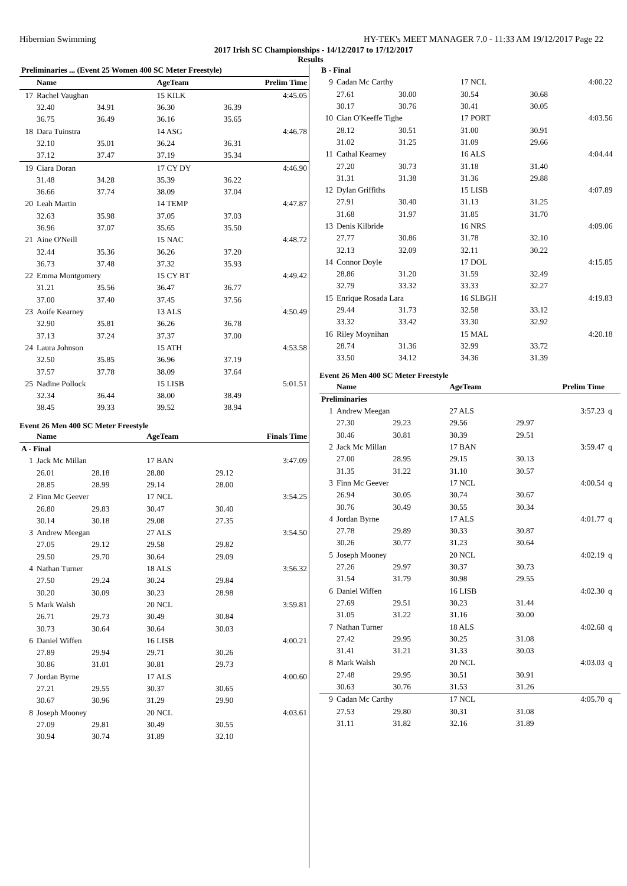Hibernian Swimming HY-TEK's MEET MANAGER 7.0 - 11:33 AM 19/12/2017 Page 22
2017 Irish SC Championships - 14/12/2017 to 17/12/2017
Results
| Preliminaries ... (Event 25 Women 400 SC Meter Freestyle) | | | | | |
| --- | --- | --- | --- | --- | --- |
| | Name | | AgeTeam | Prelim Time | |
| 17 | Rachel Vaughan | | 15 KILK | | 4:45.05 |
| | 32.40 | 34.91 | 36.30 | 36.39 | |
| | 36.75 | 36.49 | 36.16 | 35.65 | |
| 18 | Dara Tuinstra | | 14 ASG | | 4:46.78 |
| | 32.10 | 35.01 | 36.24 | 36.31 | |
| | 37.12 | 37.47 | 37.19 | 35.34 | |
| 19 | Ciara Doran | | 17 CY DY | | 4:46.90 |
| | 31.48 | 34.28 | 35.39 | 36.22 | |
| | 36.66 | 37.74 | 38.09 | 37.04 | |
| 20 | Leah Martin | | 14 TEMP | | 4:47.87 |
| | 32.63 | 35.98 | 37.05 | 37.03 | |
| | 36.96 | 37.07 | 35.65 | 35.50 | |
| 21 | Aine O'Neill | | 15 NAC | | 4:48.72 |
| | 32.44 | 35.36 | 36.26 | 37.20 | |
| | 36.73 | 37.48 | 37.32 | 35.93 | |
| 22 | Emma Montgomery | | 15 CY BT | | 4:49.42 |
| | 31.21 | 35.56 | 36.47 | 36.77 | |
| | 37.00 | 37.40 | 37.45 | 37.56 | |
| 23 | Aoife Kearney | | 13 ALS | | 4:50.49 |
| | 32.90 | 35.81 | 36.26 | 36.78 | |
| | 37.13 | 37.24 | 37.37 | 37.00 | |
| 24 | Laura Johnson | | 15 ATH | | 4:53.58 |
| | 32.50 | 35.85 | 36.96 | 37.19 | |
| | 37.57 | 37.78 | 38.09 | 37.64 | |
| 25 | Nadine Pollock | | 15 LISB | | 5:01.51 |
| | 32.34 | 36.44 | 38.00 | 38.49 | |
| | 38.45 | 39.33 | 39.52 | 38.94 | |
Event 26 Men 400 SC Meter Freestyle
| | Name | | AgeTeam | Finals Time | |
| --- | --- | --- | --- | --- | --- |
| A - Final | | | | | |
| 1 | Jack Mc Millan | | 17 BAN | | 3:47.09 |
| | 26.01 | 28.18 | 28.80 | 29.12 | |
| | 28.85 | 28.99 | 29.14 | 28.00 | |
| 2 | Finn Mc Geever | | 17 NCL | | 3:54.25 |
| | 26.80 | 29.83 | 30.47 | 30.40 | |
| | 30.14 | 30.18 | 29.08 | 27.35 | |
| 3 | Andrew Meegan | | 27 ALS | | 3:54.50 |
| | 27.05 | 29.12 | 29.58 | 29.82 | |
| | 29.50 | 29.70 | 30.64 | 29.09 | |
| 4 | Nathan Turner | | 18 ALS | | 3:56.32 |
| | 27.50 | 29.24 | 30.24 | 29.84 | |
| | 30.20 | 30.09 | 30.23 | 28.98 | |
| 5 | Mark Walsh | | 20 NCL | | 3:59.81 |
| | 26.71 | 29.73 | 30.49 | 30.84 | |
| | 30.73 | 30.64 | 30.64 | 30.03 | |
| 6 | Daniel Wiffen | | 16 LISB | | 4:00.21 |
| | 27.89 | 29.94 | 29.71 | 30.26 | |
| | 30.86 | 31.01 | 30.81 | 29.73 | |
| 7 | Jordan Byrne | | 17 ALS | | 4:00.60 |
| | 27.21 | 29.55 | 30.37 | 30.65 | |
| | 30.67 | 30.96 | 31.29 | 29.90 | |
| 8 | Joseph Mooney | | 20 NCL | | 4:03.61 |
| | 27.09 | 29.81 | 30.49 | 30.55 | |
| | 30.94 | 30.74 | 31.89 | 32.10 | |
| B - Final | | | | | | |
| 9 | Cadan Mc Carthy | | 17 NCL | | 4:00.22 | |
| | 27.61 | 30.00 | 30.54 | 30.68 | | |
| | 30.17 | 30.76 | 30.41 | 30.05 | | |
| 10 | Cian O'Keeffe Tighe | | 17 PORT | | 4:03.56 | |
| | 28.12 | 30.51 | 31.00 | 30.91 | | |
| | 31.02 | 31.25 | 31.09 | 29.66 | | |
| 11 | Cathal Kearney | | 16 ALS | | 4:04.44 | |
| | 27.20 | 30.73 | 31.18 | 31.40 | | |
| | 31.31 | 31.38 | 31.36 | 29.88 | | |
| 12 | Dylan Griffiths | | 15 LISB | | 4:07.89 | |
| | 27.91 | 30.40 | 31.13 | 31.25 | | |
| | 31.68 | 31.97 | 31.85 | 31.70 | | |
| 13 | Denis Kilbride | | 16 NRS | | 4:09.06 | |
| | 27.77 | 30.86 | 31.78 | 32.10 | | |
| | 32.13 | 32.09 | 32.11 | 30.22 | | |
| 14 | Connor Doyle | | 17 DOL | | 4:15.85 | |
| | 28.86 | 31.20 | 31.59 | 32.49 | | |
| | 32.79 | 33.32 | 33.33 | 32.27 | | |
| 15 | Enrique Rosada Lara | | 16 SLBGH | | 4:19.83 | |
| | 29.44 | 31.73 | 32.58 | 33.12 | | |
| | 33.32 | 33.42 | 33.30 | 32.92 | | |
| 16 | Riley Moynihan | | 15 MAL | | 4:20.18 | |
| | 28.74 | 31.36 | 32.99 | 33.72 | | |
| | 33.50 | 34.12 | 34.36 | 31.39 | | |
Event 26 Men 400 SC Meter Freestyle
| | Name | | AgeTeam | Prelim Time | | |
| --- | --- | --- | --- | --- | --- | --- |
| Preliminaries | | | | | | |
| 1 | Andrew Meegan | | 27 ALS | | 3:57.23 | q |
| | 27.30 | 29.23 | 29.56 | 29.97 | | |
| | 30.46 | 30.81 | 30.39 | 29.51 | | |
| 2 | Jack Mc Millan | | 17 BAN | | 3:59.47 | q |
| | 27.00 | 28.95 | 29.15 | 30.13 | | |
| | 31.35 | 31.22 | 31.10 | 30.57 | | |
| 3 | Finn Mc Geever | | 17 NCL | | 4:00.54 | q |
| | 26.94 | 30.05 | 30.74 | 30.67 | | |
| | 30.76 | 30.49 | 30.55 | 30.34 | | |
| 4 | Jordan Byrne | | 17 ALS | | 4:01.77 | q |
| | 27.78 | 29.89 | 30.33 | 30.87 | | |
| | 30.26 | 30.77 | 31.23 | 30.64 | | |
| 5 | Joseph Mooney | | 20 NCL | | 4:02.19 | q |
| | 27.26 | 29.97 | 30.37 | 30.73 | | |
| | 31.54 | 31.79 | 30.98 | 29.55 | | |
| 6 | Daniel Wiffen | | 16 LISB | | 4:02.30 | q |
| | 27.69 | 29.51 | 30.23 | 31.44 | | |
| | 31.05 | 31.22 | 31.16 | 30.00 | | |
| 7 | Nathan Turner | | 18 ALS | | 4:02.68 | q |
| | 27.42 | 29.95 | 30.25 | 31.08 | | |
| | 31.41 | 31.21 | 31.33 | 30.03 | | |
| 8 | Mark Walsh | | 20 NCL | | 4:03.03 | q |
| | 27.48 | 29.95 | 30.51 | 30.91 | | |
| | 30.63 | 30.76 | 31.53 | 31.26 | | |
| 9 | Cadan Mc Carthy | | 17 NCL | | 4:05.70 | q |
| | 27.53 | 29.80 | 30.31 | 31.08 | | |
| | 31.11 | 31.82 | 32.16 | 31.89 | | |